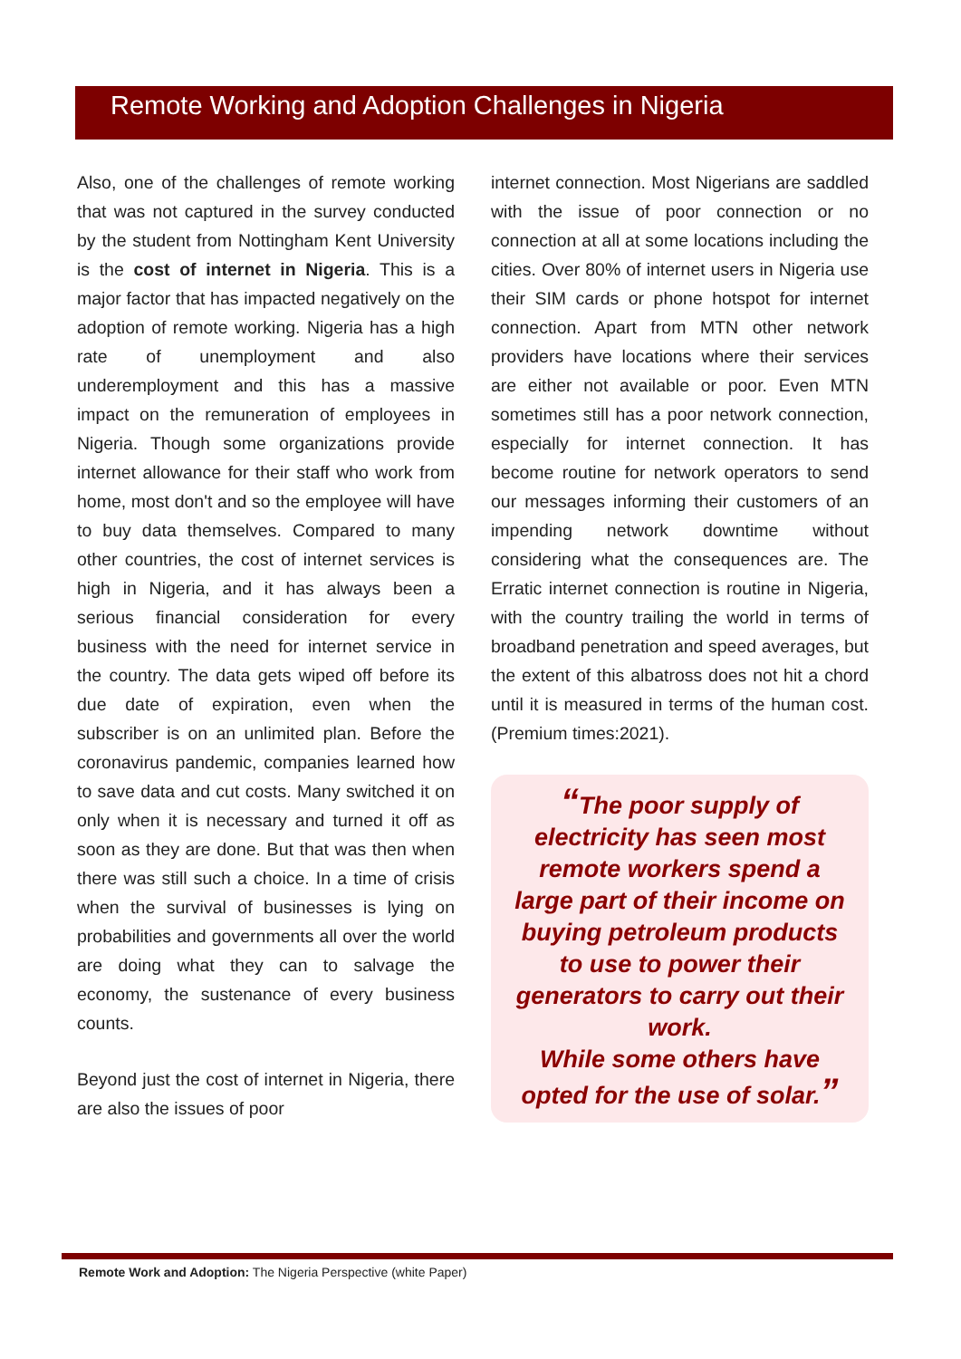Remote Working and Adoption Challenges in Nigeria
Also, one of the challenges of remote working that was not captured in the survey conducted by the student from Nottingham Kent University is the cost of internet in Nigeria. This is a major factor that has impacted negatively on the adoption of remote working. Nigeria has a high rate of unemployment and also underemployment and this has a massive impact on the remuneration of employees in Nigeria. Though some organizations provide internet allowance for their staff who work from home, most don't and so the employee will have to buy data themselves. Compared to many other countries, the cost of internet services is high in Nigeria, and it has always been a serious financial consideration for every business with the need for internet service in the country. The data gets wiped off before its due date of expiration, even when the subscriber is on an unlimited plan. Before the coronavirus pandemic, companies learned how to save data and cut costs. Many switched it on only when it is necessary and turned it off as soon as they are done. But that was then when there was still such a choice. In a time of crisis when the survival of businesses is lying on probabilities and governments all over the world are doing what they can to salvage the economy, the sustenance of every business counts.
Beyond just the cost of internet in Nigeria, there are also the issues of poor
internet connection. Most Nigerians are saddled with the issue of poor connection or no connection at all at some locations including the cities. Over 80% of internet users in Nigeria use their SIM cards or phone hotspot for internet connection. Apart from MTN other network providers have locations where their services are either not available or poor. Even MTN sometimes still has a poor network connection, especially for internet connection. It has become routine for network operators to send our messages informing their customers of an impending network downtime without considering what the consequences are. The Erratic internet connection is routine in Nigeria, with the country trailing the world in terms of broadband penetration and speed averages, but the extent of this albatross does not hit a chord until it is measured in terms of the human cost. (Premium times:2021).
“The poor supply of electricity has seen most remote workers spend a large part of their income on buying petroleum products to use to power their generators to carry out their work.
While some others have opted for the use of solar.”
Remote Work and Adoption: The Nigeria Perspective (white Paper)